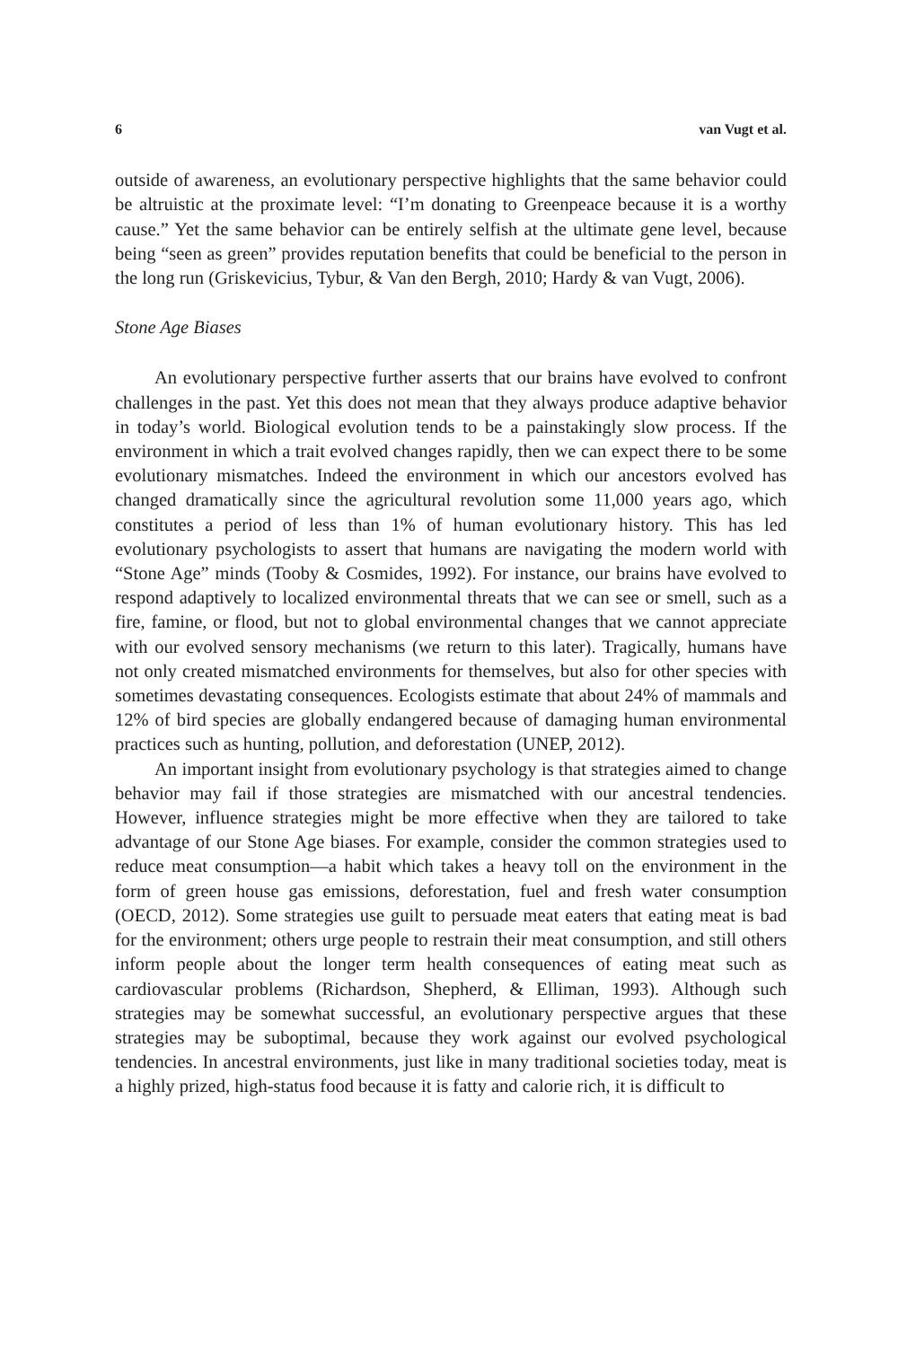6 van Vugt et al.
outside of awareness, an evolutionary perspective highlights that the same behavior could be altruistic at the proximate level: “I’m donating to Greenpeace because it is a worthy cause.” Yet the same behavior can be entirely selfish at the ultimate gene level, because being “seen as green” provides reputation benefits that could be beneficial to the person in the long run (Griskevicius, Tybur, & Van den Bergh, 2010; Hardy & van Vugt, 2006).
Stone Age Biases
An evolutionary perspective further asserts that our brains have evolved to confront challenges in the past. Yet this does not mean that they always produce adaptive behavior in today’s world. Biological evolution tends to be a painstakingly slow process. If the environment in which a trait evolved changes rapidly, then we can expect there to be some evolutionary mismatches. Indeed the environment in which our ancestors evolved has changed dramatically since the agricultural revolution some 11,000 years ago, which constitutes a period of less than 1% of human evolutionary history. This has led evolutionary psychologists to assert that humans are navigating the modern world with “Stone Age” minds (Tooby & Cosmides, 1992). For instance, our brains have evolved to respond adaptively to localized environmental threats that we can see or smell, such as a fire, famine, or flood, but not to global environmental changes that we cannot appreciate with our evolved sensory mechanisms (we return to this later). Tragically, humans have not only created mismatched environments for themselves, but also for other species with sometimes devastating consequences. Ecologists estimate that about 24% of mammals and 12% of bird species are globally endangered because of damaging human environmental practices such as hunting, pollution, and deforestation (UNEP, 2012).
An important insight from evolutionary psychology is that strategies aimed to change behavior may fail if those strategies are mismatched with our ancestral tendencies. However, influence strategies might be more effective when they are tailored to take advantage of our Stone Age biases. For example, consider the common strategies used to reduce meat consumption—a habit which takes a heavy toll on the environment in the form of green house gas emissions, deforestation, fuel and fresh water consumption (OECD, 2012). Some strategies use guilt to persuade meat eaters that eating meat is bad for the environment; others urge people to restrain their meat consumption, and still others inform people about the longer term health consequences of eating meat such as cardiovascular problems (Richardson, Shepherd, & Elliman, 1993). Although such strategies may be somewhat successful, an evolutionary perspective argues that these strategies may be suboptimal, because they work against our evolved psychological tendencies. In ancestral environments, just like in many traditional societies today, meat is a highly prized, high-status food because it is fatty and calorie rich, it is difficult to